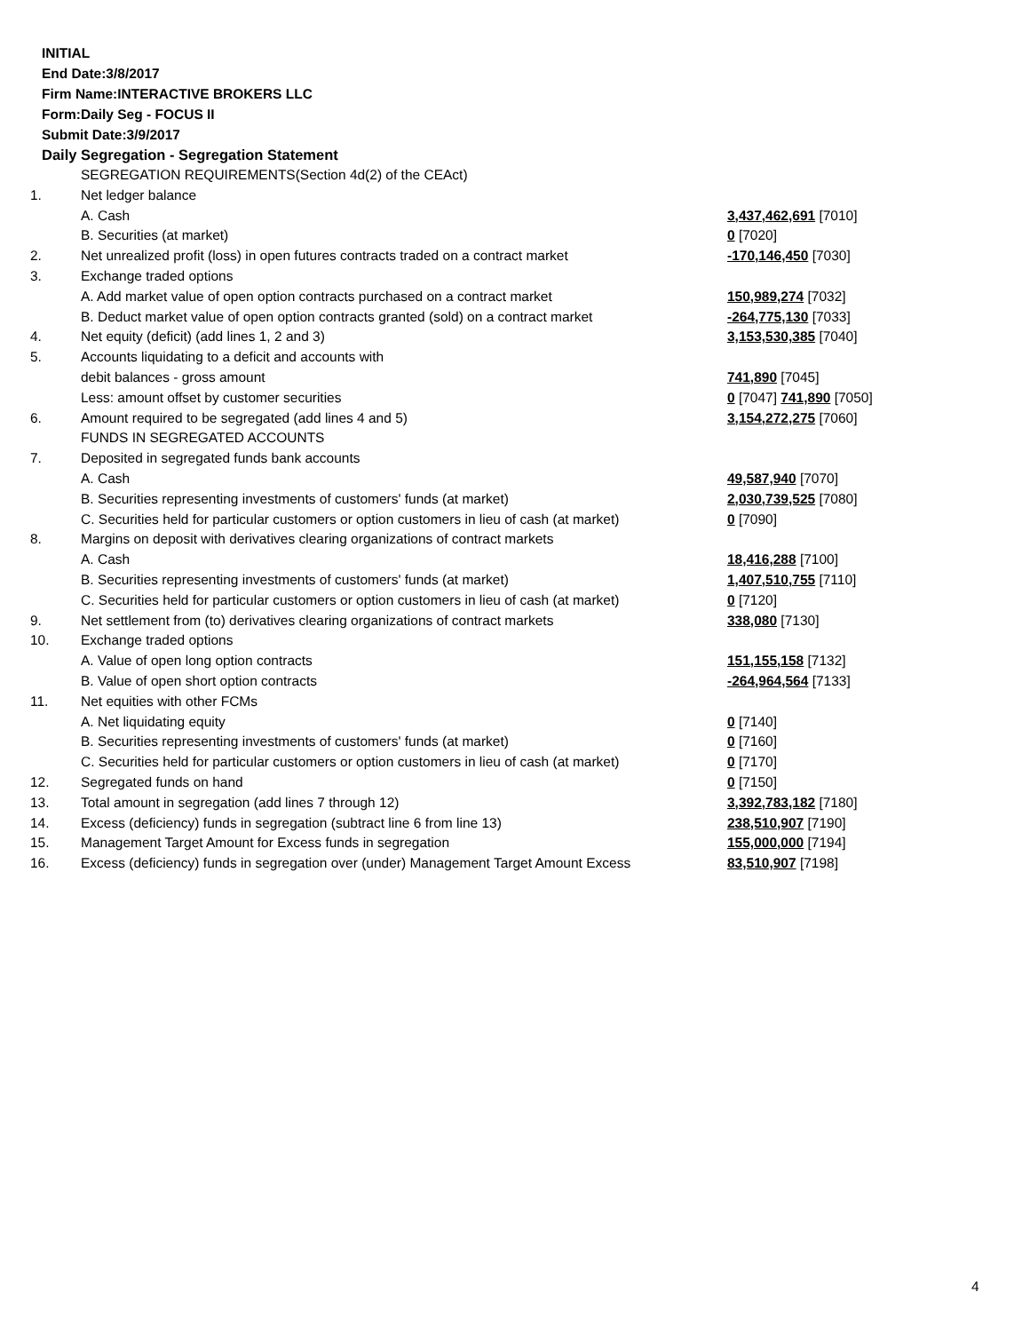INITIAL
End Date:3/8/2017
Firm Name:INTERACTIVE BROKERS LLC
Form:Daily Seg - FOCUS II
Submit Date:3/9/2017
Daily Segregation - Segregation Statement
| | SEGREGATION REQUIREMENTS(Section 4d(2) of the CEAct) | |
| 1. | Net ledger balance | |
| | A. Cash | 3,437,462,691 [7010] |
| | B. Securities (at market) | 0 [7020] |
| 2. | Net unrealized profit (loss) in open futures contracts traded on a contract market | -170,146,450 [7030] |
| 3. | Exchange traded options | |
| | A. Add market value of open option contracts purchased on a contract market | 150,989,274 [7032] |
| | B. Deduct market value of open option contracts granted (sold) on a contract market | -264,775,130 [7033] |
| 4. | Net equity (deficit) (add lines 1, 2 and 3) | 3,153,530,385 [7040] |
| 5. | Accounts liquidating to a deficit and accounts with | |
| | debit balances - gross amount | 741,890 [7045] |
| | Less: amount offset by customer securities | 0 [7047] 741,890 [7050] |
| 6. | Amount required to be segregated (add lines 4 and 5) | 3,154,272,275 [7060] |
| | FUNDS IN SEGREGATED ACCOUNTS | |
| 7. | Deposited in segregated funds bank accounts | |
| | A. Cash | 49,587,940 [7070] |
| | B. Securities representing investments of customers' funds (at market) | 2,030,739,525 [7080] |
| | C. Securities held for particular customers or option customers in lieu of cash (at market) | 0 [7090] |
| 8. | Margins on deposit with derivatives clearing organizations of contract markets | |
| | A. Cash | 18,416,288 [7100] |
| | B. Securities representing investments of customers' funds (at market) | 1,407,510,755 [7110] |
| | C. Securities held for particular customers or option customers in lieu of cash (at market) | 0 [7120] |
| 9. | Net settlement from (to) derivatives clearing organizations of contract markets | 338,080 [7130] |
| 10. | Exchange traded options | |
| | A. Value of open long option contracts | 151,155,158 [7132] |
| | B. Value of open short option contracts | -264,964,564 [7133] |
| 11. | Net equities with other FCMs | |
| | A. Net liquidating equity | 0 [7140] |
| | B. Securities representing investments of customers' funds (at market) | 0 [7160] |
| | C. Securities held for particular customers or option customers in lieu of cash (at market) | 0 [7170] |
| 12. | Segregated funds on hand | 0 [7150] |
| 13. | Total amount in segregation (add lines 7 through 12) | 3,392,783,182 [7180] |
| 14. | Excess (deficiency) funds in segregation (subtract line 6 from line 13) | 238,510,907 [7190] |
| 15. | Management Target Amount for Excess funds in segregation | 155,000,000 [7194] |
| 16. | Excess (deficiency) funds in segregation over (under) Management Target Amount Excess | 83,510,907 [7198] |
4